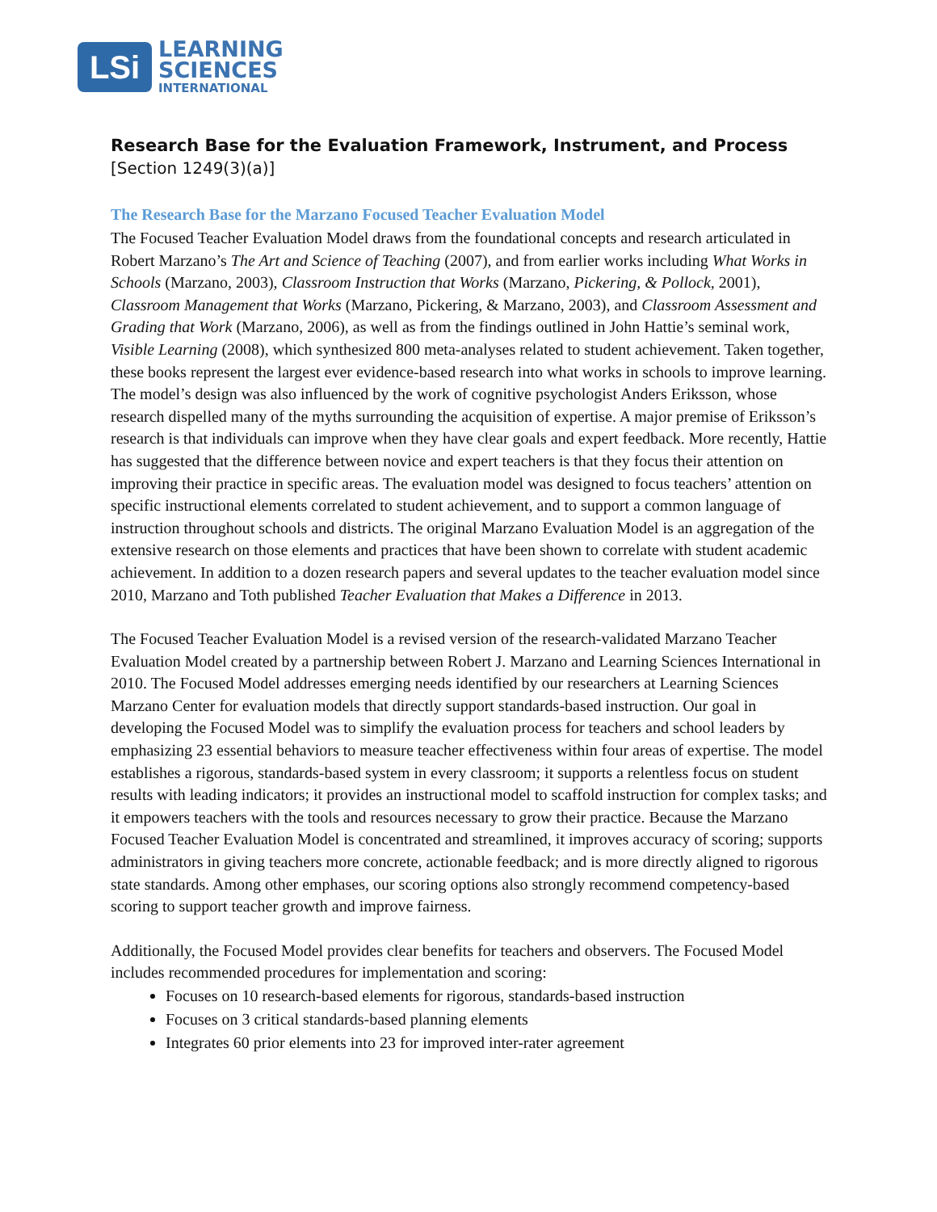LSi
LEARNING
SCIENCES
INTERNATIONAL
Research Base for the Evaluation Framework, Instrument, and Process
[Section 1249(3)(a)]
The Research Base for the Marzano Focused Teacher Evaluation Model
The Focused Teacher Evaluation Model draws from the foundational concepts and research articulated in Robert Marzano’s The Art and Science of Teaching (2007), and from earlier works including What Works in Schools (Marzano, 2003), Classroom Instruction that Works (Marzano, Pickering, & Pollock, 2001), Classroom Management that Works (Marzano, Pickering, & Marzano, 2003), and Classroom Assessment and Grading that Work (Marzano, 2006), as well as from the findings outlined in John Hattie’s seminal work, Visible Learning (2008), which synthesized 800 meta-analyses related to student achievement. Taken together, these books represent the largest ever evidence-based research into what works in schools to improve learning. The model’s design was also influenced by the work of cognitive psychologist Anders Eriksson, whose research dispelled many of the myths surrounding the acquisition of expertise. A major premise of Eriksson’s research is that individuals can improve when they have clear goals and expert feedback. More recently, Hattie has suggested that the difference between novice and expert teachers is that they focus their attention on improving their practice in specific areas. The evaluation model was designed to focus teachers’ attention on specific instructional elements correlated to student achievement, and to support a common language of instruction throughout schools and districts. The original Marzano Evaluation Model is an aggregation of the extensive research on those elements and practices that have been shown to correlate with student academic achievement. In addition to a dozen research papers and several updates to the teacher evaluation model since 2010, Marzano and Toth published Teacher Evaluation that Makes a Difference in 2013.
The Focused Teacher Evaluation Model is a revised version of the research-validated Marzano Teacher Evaluation Model created by a partnership between Robert J. Marzano and Learning Sciences International in 2010. The Focused Model addresses emerging needs identified by our researchers at Learning Sciences Marzano Center for evaluation models that directly support standards-based instruction. Our goal in developing the Focused Model was to simplify the evaluation process for teachers and school leaders by emphasizing 23 essential behaviors to measure teacher effectiveness within four areas of expertise. The model establishes a rigorous, standards-based system in every classroom; it supports a relentless focus on student results with leading indicators; it provides an instructional model to scaffold instruction for complex tasks; and it empowers teachers with the tools and resources necessary to grow their practice. Because the Marzano Focused Teacher Evaluation Model is concentrated and streamlined, it improves accuracy of scoring; supports administrators in giving teachers more concrete, actionable feedback; and is more directly aligned to rigorous state standards. Among other emphases, our scoring options also strongly recommend competency-based scoring to support teacher growth and improve fairness.
Additionally, the Focused Model provides clear benefits for teachers and observers. The Focused Model includes recommended procedures for implementation and scoring:
Focuses on 10 research-based elements for rigorous, standards-based instruction
Focuses on 3 critical standards-based planning elements
Integrates 60 prior elements into 23 for improved inter-rater agreement